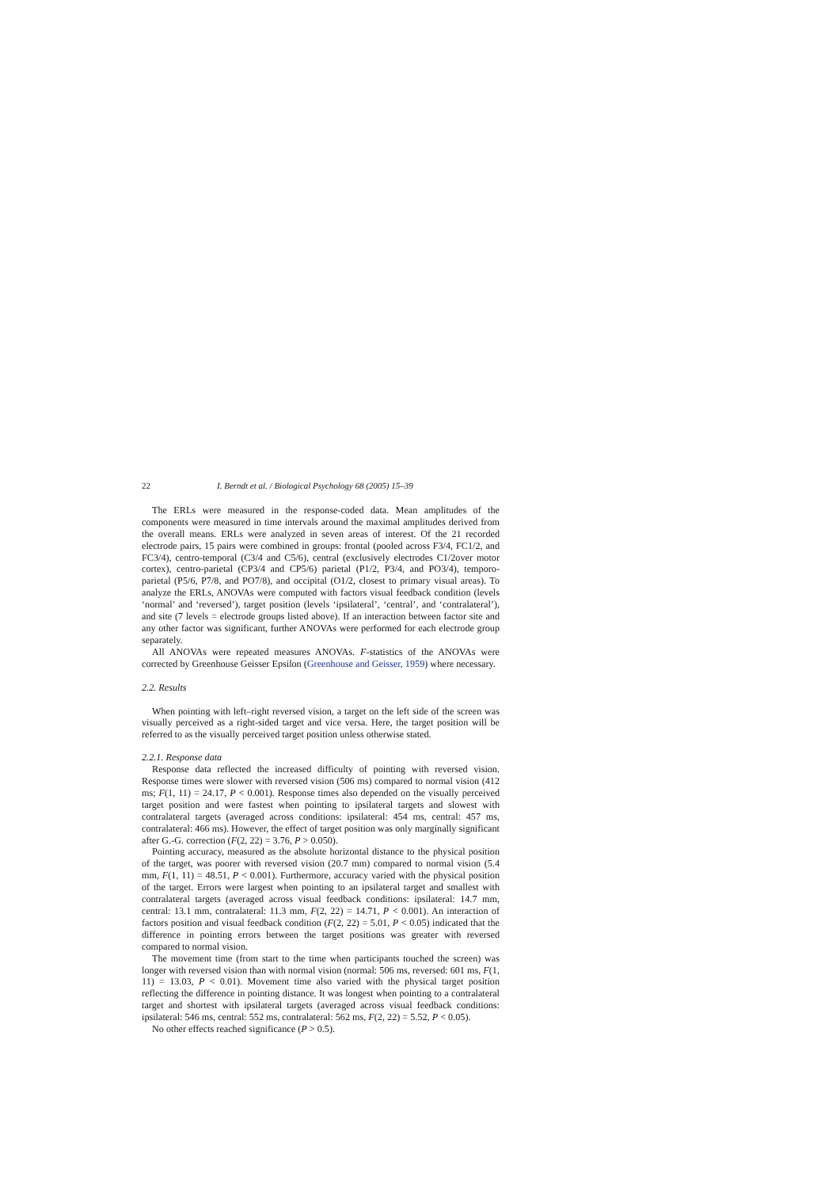22 I. Berndt et al. / Biological Psychology 68 (2005) 15–39
The ERLs were measured in the response-coded data. Mean amplitudes of the components were measured in time intervals around the maximal amplitudes derived from the overall means. ERLs were analyzed in seven areas of interest. Of the 21 recorded electrode pairs, 15 pairs were combined in groups: frontal (pooled across F3/4, FC1/2, and FC3/4), centro-temporal (C3/4 and C5/6), central (exclusively electrodes C1/2over motor cortex), centro-parietal (CP3/4 and CP5/6) parietal (P1/2, P3/4, and PO3/4), temporo-parietal (P5/6, P7/8, and PO7/8), and occipital (O1/2, closest to primary visual areas). To analyze the ERLs, ANOVAs were computed with factors visual feedback condition (levels ‘normal’ and ‘reversed’), target position (levels ‘ipsilateral’, ‘central’, and ‘contralateral’), and site (7 levels = electrode groups listed above). If an interaction between factor site and any other factor was significant, further ANOVAs were performed for each electrode group separately.
All ANOVAs were repeated measures ANOVAs. F-statistics of the ANOVAs were corrected by Greenhouse Geisser Epsilon (Greenhouse and Geisser, 1959) where necessary.
2.2. Results
When pointing with left–right reversed vision, a target on the left side of the screen was visually perceived as a right-sided target and vice versa. Here, the target position will be referred to as the visually perceived target position unless otherwise stated.
2.2.1. Response data
Response data reflected the increased difficulty of pointing with reversed vision. Response times were slower with reversed vision (506 ms) compared to normal vision (412 ms; F(1, 11) = 24.17, P < 0.001). Response times also depended on the visually perceived target position and were fastest when pointing to ipsilateral targets and slowest with contralateral targets (averaged across conditions: ipsilateral: 454 ms, central: 457 ms, contralateral: 466 ms). However, the effect of target position was only marginally significant after G.-G. correction (F(2, 22) = 3.76, P > 0.050).
Pointing accuracy, measured as the absolute horizontal distance to the physical position of the target, was poorer with reversed vision (20.7 mm) compared to normal vision (5.4 mm, F(1, 11) = 48.51, P < 0.001). Furthermore, accuracy varied with the physical position of the target. Errors were largest when pointing to an ipsilateral target and smallest with contralateral targets (averaged across visual feedback conditions: ipsilateral: 14.7 mm, central: 13.1 mm, contralateral: 11.3 mm, F(2, 22) = 14.71, P < 0.001). An interaction of factors position and visual feedback condition (F(2, 22) = 5.01, P < 0.05) indicated that the difference in pointing errors between the target positions was greater with reversed compared to normal vision.
The movement time (from start to the time when participants touched the screen) was longer with reversed vision than with normal vision (normal: 506 ms, reversed: 601 ms, F(1, 11) = 13.03, P < 0.01). Movement time also varied with the physical target position reflecting the difference in pointing distance. It was longest when pointing to a contralateral target and shortest with ipsilateral targets (averaged across visual feedback conditions: ipsilateral: 546 ms, central: 552 ms, contralateral: 562 ms, F(2, 22) = 5.52, P < 0.05).
No other effects reached significance (P > 0.5).